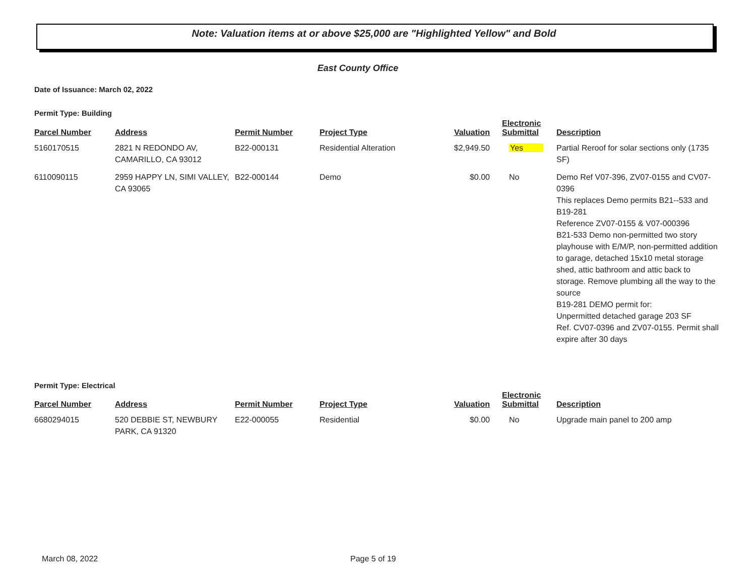Note: Valuation items at or above $25,000 are "Highlighted Yellow" and Bold
East County Office
Date of Issuance: March 02, 2022
Permit Type: Building
| Parcel Number | Address | Permit Number | Project Type | Valuation | Electronic Submittal | Description |
| --- | --- | --- | --- | --- | --- | --- |
| 5160170515 | 2821 N REDONDO AV, CAMARILLO, CA 93012 | B22-000131 | Residential Alteration | $2,949.50 | Yes | Partial Reroof for solar sections only (1735 SF) |
| 6110090115 | 2959 HAPPY LN, SIMI VALLEY, CA 93065 | B22-000144 | Demo | $0.00 | No | Demo Ref V07-396, ZV07-0155 and CV07-0396 This replaces Demo permits B21--533 and B19-281 Reference ZV07-0155 & V07-000396 B21-533 Demo non-permitted two story playhouse with E/M/P, non-permitted addition to garage, detached 15x10 metal storage shed, attic bathroom and attic back to storage. Remove plumbing all the way to the source B19-281 DEMO permit for: Unpermitted detached garage 203 SF Ref. CV07-0396 and ZV07-0155. Permit shall expire after 30 days |
Permit Type: Electrical
| Parcel Number | Address | Permit Number | Project Type | Valuation | Electronic Submittal | Description |
| --- | --- | --- | --- | --- | --- | --- |
| 6680294015 | 520 DEBBIE ST, NEWBURY PARK, CA 91320 | E22-000055 | Residential | $0.00 | No | Upgrade main panel to 200 amp |
March 08, 2022 Page 5 of 19